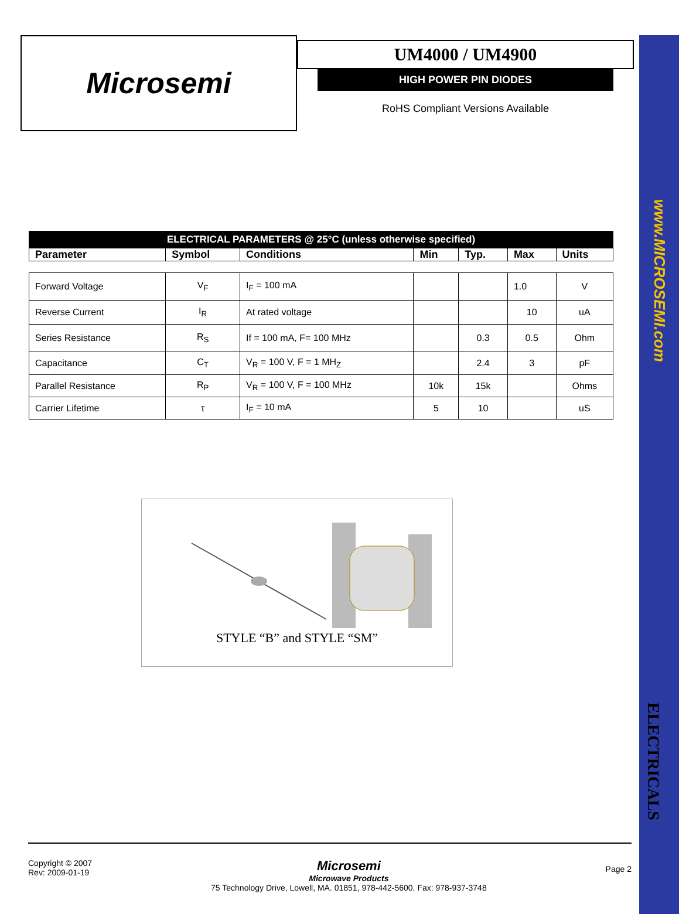www.MICROSEMI.com
ELECTRICALS
Microsemi
UM4000 / UM4900
HIGH POWER PIN DIODES
RoHS Compliant Versions Available
| ELECTRICAL PARAMETERS @ 25°C (unless otherwise specified) | | | | | | |
| Parameter | Symbol | Conditions | Min | Typ. | Max | Units |
| Forward Voltage | V<sub>F</sub> | I<sub>F</sub> = 100 mA | | | 1.0 | V |
| Reverse Current | I<sub>R</sub> | At rated voltage | | | 10 | uA |
| Series Resistance | R<sub>S</sub> | If = 100 mA, F= 100 MHz | | 0.3 | 0.5 | Ohm |
| Capacitance | C<sub>T</sub> | V<sub>R</sub> = 100 V, F = 1 MH<sub>Z</sub> | | 2.4 | 3 | pF |
| Parallel Resistance | R<sub>P</sub> | V<sub>R</sub> = 100 V, F = 100 MHz | 10k | 15k | | Ohms |
| Carrier Lifetime | τ | I<sub>F</sub> = 10 mA | 5 | 10 | | uS |
STYLE “B” and STYLE “SM”
Copyright © 2007
Rev: 2009-01-19
Microsemi
Microwave Products
75 Technology Drive, Lowell, MA. 01851, 978-442-5600, Fax: 978-937-3748
Page 2